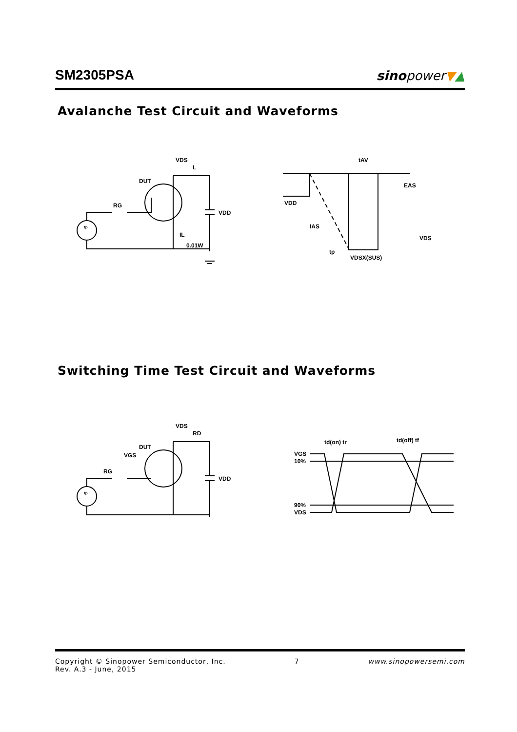SM2305PSA
sinopower▼▲
Avalanche Test Circuit and Waveforms
VDS
L
DUT
RG
VDD
IL
0.01W
tp
tAV
EAS
VDD
IAS
VDS
tp
VDSX(SUS)
Switching Time Test Circuit and Waveforms
VDS
RD
DUT
VGS
RG
VDD
tp
td(on) tr
td(off) tf
VGS
10%
90%
VDS
Copyright © Sinopower Semiconductor, Inc.
Rev. A.3 - June, 2015
7 www.sinopowersemi.com